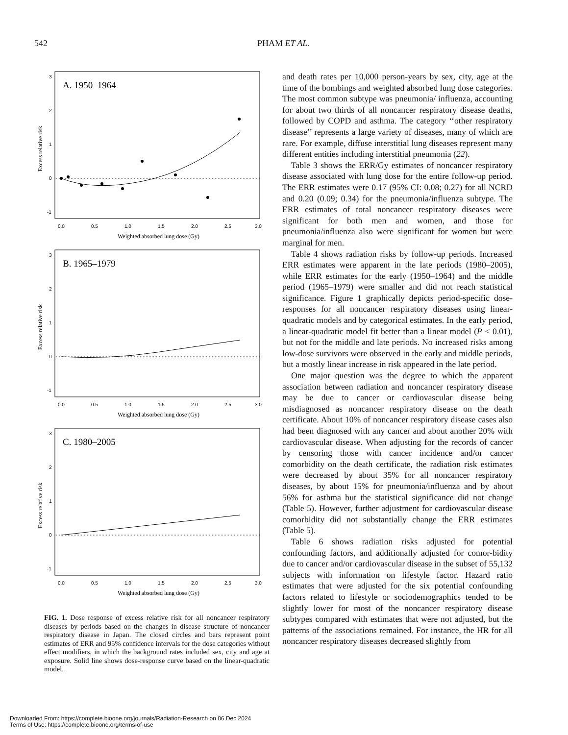542 PHAM ET AL.
3
2
1
0
-1
A. 1950–1964
0.0
0.5
1.0
1.5
2.0
2.5
3.0
Weighted absorbed lung dose (Gy)
Excess relative risk
3
2
1
0
-1
B. 1965–1979
0.0
0.5
1.0
1.5
2.0
2.5
3.0
Weighted absorbed lung dose (Gy)
Excess relative risk
3
2
1
0
-1
C. 1980–2005
0.0
0.5
1.0
1.5
2.0
2.5
3.0
Weighted absorbed lung dose (Gy)
Excess relative risk
FIG. 1. Dose response of excess relative risk for all noncancer respiratory diseases by periods based on the changes in disease structure of noncancer respiratory disease in Japan. The closed circles and bars represent point estimates of ERR and 95% confidence intervals for the dose categories without effect modifiers, in which the background rates included sex, city and age at exposure. Solid line shows dose-response curve based on the linear-quadratic model.
and death rates per 10,000 person-years by sex, city, age at the time of the bombings and weighted absorbed lung dose categories. The most common subtype was pneumonia/ influenza, accounting for about two thirds of all noncancer respiratory disease deaths, followed by COPD and asthma. The category ‘‘other respiratory disease’’ represents a large variety of diseases, many of which are rare. For example, diffuse interstitial lung diseases represent many different entities including interstitial pneumonia (22).
Table 3 shows the ERR/Gy estimates of noncancer respiratory disease associated with lung dose for the entire follow-up period. The ERR estimates were 0.17 (95% CI: 0.08; 0.27) for all NCRD and 0.20 (0.09; 0.34) for the pneumonia/influenza subtype. The ERR estimates of total noncancer respiratory diseases were significant for both men and women, and those for pneumonia/influenza also were significant for women but were marginal for men.
Table 4 shows radiation risks by follow-up periods. Increased ERR estimates were apparent in the late periods (1980–2005), while ERR estimates for the early (1950–1964) and the middle period (1965–1979) were smaller and did not reach statistical significance. Figure 1 graphically depicts period-specific dose-responses for all noncancer respiratory diseases using linear-quadratic models and by categorical estimates. In the early period, a linear-quadratic model fit better than a linear model (P < 0.01), but not for the middle and late periods. No increased risks among low-dose survivors were observed in the early and middle periods, but a mostly linear increase in risk appeared in the late period.
One major question was the degree to which the apparent association between radiation and noncancer respiratory disease may be due to cancer or cardiovascular disease being misdiagnosed as noncancer respiratory disease on the death certificate. About 10% of noncancer respiratory disease cases also had been diagnosed with any cancer and about another 20% with cardiovascular disease. When adjusting for the records of cancer by censoring those with cancer incidence and/or cancer comorbidity on the death certificate, the radiation risk estimates were decreased by about 35% for all noncancer respiratory diseases, by about 15% for pneumonia/influenza and by about 56% for asthma but the statistical significance did not change (Table 5). However, further adjustment for cardiovascular disease comorbidity did not substantially change the ERR estimates (Table 5).
Table 6 shows radiation risks adjusted for potential confounding factors, and additionally adjusted for comor-bidity due to cancer and/or cardiovascular disease in the subset of 55,132 subjects with information on lifestyle factor. Hazard ratio estimates that were adjusted for the six potential confounding factors related to lifestyle or sociodemographics tended to be slightly lower for most of the noncancer respiratory disease subtypes compared with estimates that were not adjusted, but the patterns of the associations remained. For instance, the HR for all noncancer respiratory diseases decreased slightly from
Downloaded From: https://complete.bioone.org/journals/Radiation-Research on 06 Dec 2024
Terms of Use: https://complete.bioone.org/terms-of-use